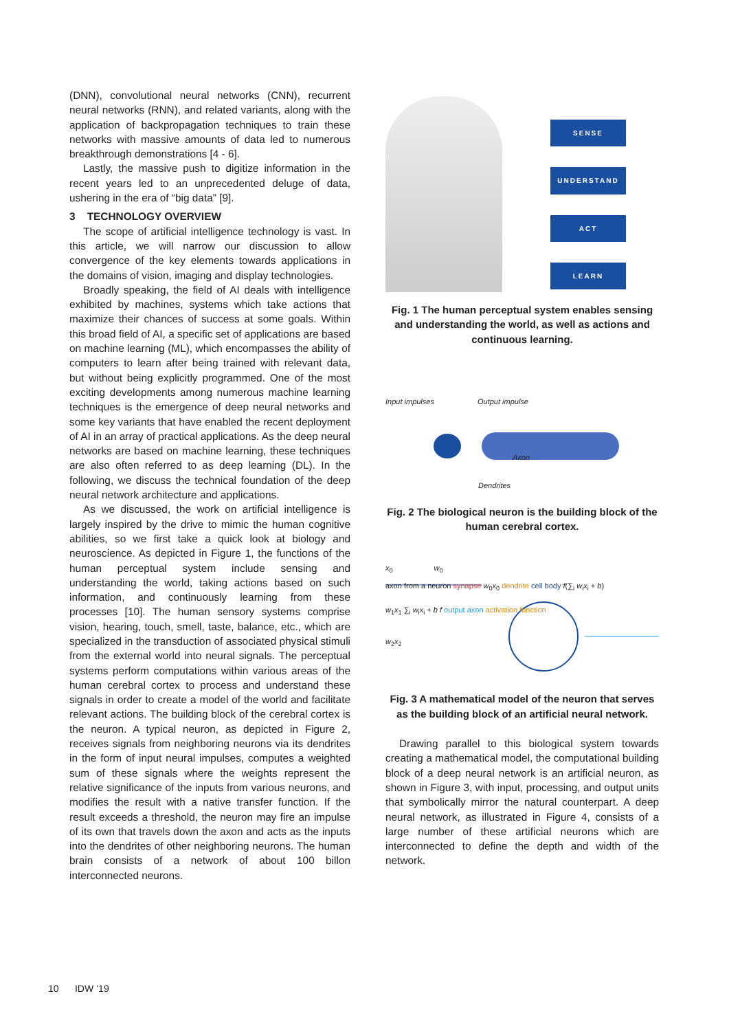(DNN), convolutional neural networks (CNN), recurrent neural networks (RNN), and related variants, along with the application of backpropagation techniques to train these networks with massive amounts of data led to numerous breakthrough demonstrations [4 - 6].
Lastly, the massive push to digitize information in the recent years led to an unprecedented deluge of data, ushering in the era of “big data” [9].
3 TECHNOLOGY OVERVIEW
The scope of artificial intelligence technology is vast. In this article, we will narrow our discussion to allow convergence of the key elements towards applications in the domains of vision, imaging and display technologies.
Broadly speaking, the field of AI deals with intelligence exhibited by machines, systems which take actions that maximize their chances of success at some goals. Within this broad field of AI, a specific set of applications are based on machine learning (ML), which encompasses the ability of computers to learn after being trained with relevant data, but without being explicitly programmed. One of the most exciting developments among numerous machine learning techniques is the emergence of deep neural networks and some key variants that have enabled the recent deployment of AI in an array of practical applications. As the deep neural networks are based on machine learning, these techniques are also often referred to as deep learning (DL). In the following, we discuss the technical foundation of the deep neural network architecture and applications.
As we discussed, the work on artificial intelligence is largely inspired by the drive to mimic the human cognitive abilities, so we first take a quick look at biology and neuroscience. As depicted in Figure 1, the functions of the human perceptual system include sensing and understanding the world, taking actions based on such information, and continuously learning from these processes [10]. The human sensory systems comprise vision, hearing, touch, smell, taste, balance, etc., which are specialized in the transduction of associated physical stimuli from the external world into neural signals. The perceptual systems perform computations within various areas of the human cerebral cortex to process and understand these signals in order to create a model of the world and facilitate relevant actions. The building block of the cerebral cortex is the neuron. A typical neuron, as depicted in Figure 2, receives signals from neighboring neurons via its dendrites in the form of input neural impulses, computes a weighted sum of these signals where the weights represent the relative significance of the inputs from various neurons, and modifies the result with a native transfer function. If the result exceeds a threshold, the neuron may fire an impulse of its own that travels down the axon and acts as the inputs into the dendrites of other neighboring neurons. The human brain consists of a network of about 100 billon interconnected neurons.
SENSE
UNDERSTAND
ACT
LEARN
Fig. 1 The human perceptual system enables sensing and understanding the world, as well as actions and continuous learning.
Input impulses Output impulse
Axon
Dendrites
Fig. 2 The biological neuron is the building block of the human cerebral cortex.
x<sub>0</sub> w<sub>0</sub>
axon from a neuron synapse w<sub>0</sub>x<sub>0</sub> dendrite cell body f(∑<sub>i</sub> w<sub>i</sub>x<sub>i</sub> + b)
w<sub>1</sub>x<sub>1</sub> ∑<sub>i</sub> w<sub>i</sub>x<sub>i</sub> + b f output axon activation function
w<sub>2</sub>x<sub>2</sub>
Fig. 3 A mathematical model of the neuron that serves as the building block of an artificial neural network.
Drawing parallel to this biological system towards creating a mathematical model, the computational building block of a deep neural network is an artificial neuron, as shown in Figure 3, with input, processing, and output units that symbolically mirror the natural counterpart. A deep neural network, as illustrated in Figure 4, consists of a large number of these artificial neurons which are interconnected to define the depth and width of the network.
10 IDW ’19